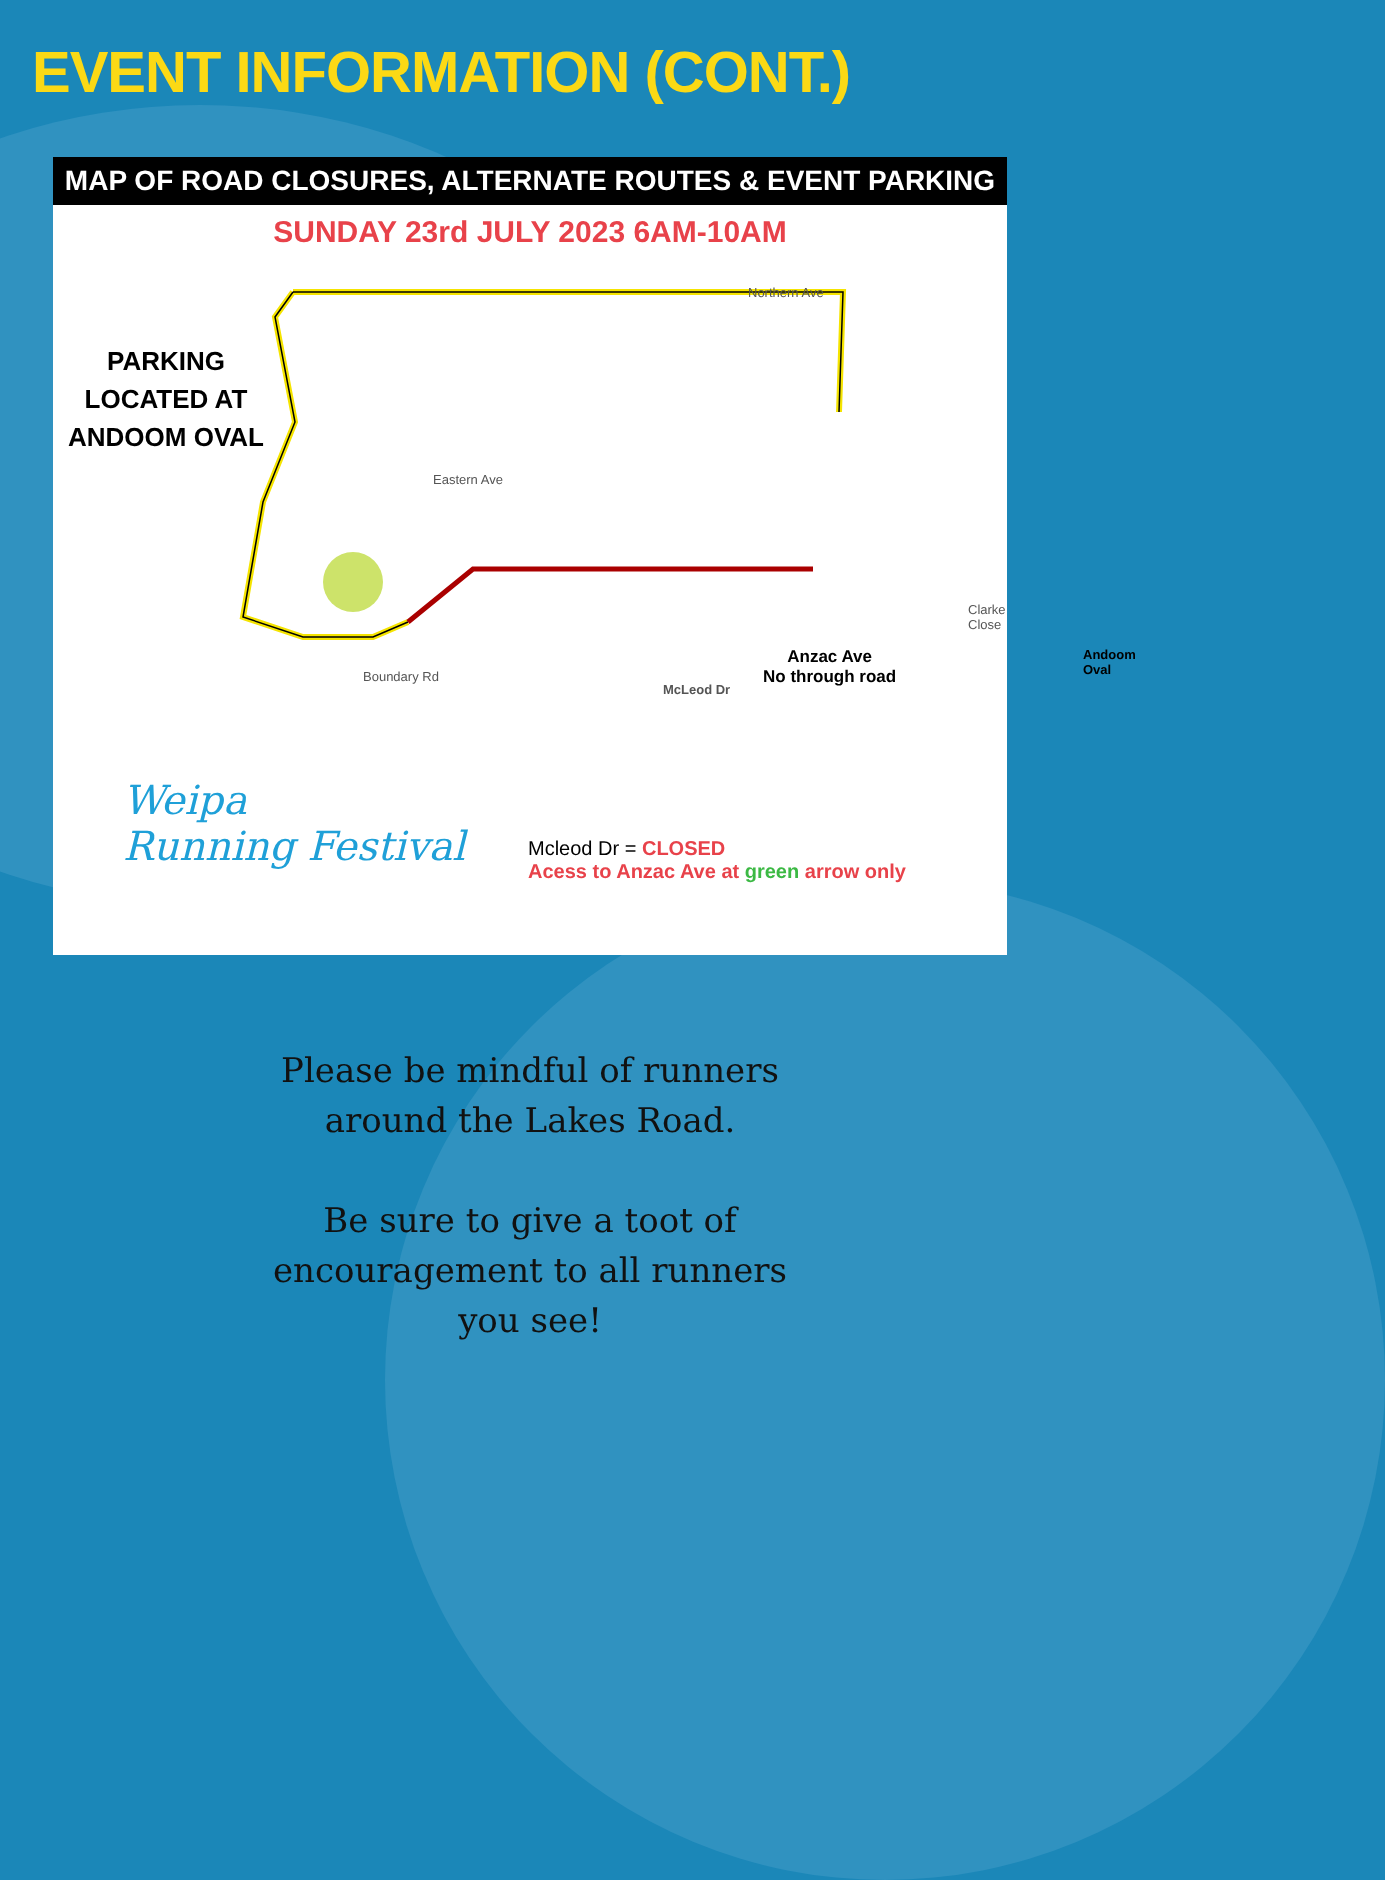EVENT INFORMATION (CONT.)
MAP OF ROAD CLOSURES, ALTERNATE ROUTES & EVENT PARKING
SUNDAY 23rd JULY 2023 6AM-10AM
PARKING
LOCATED AT
ANDOOM OVAL
Northern Ave
Eastern Ave
Boundary Rd
McLeod Dr
Clarke Close
Andoom Oval
.
Anzac Ave
No through road
Weipa
Running Festival
Mcleod Dr = CLOSED
Acess to Anzac Ave at green arrow only
Please be mindful of runners
around the Lakes Road.
Be sure to give a toot of
encouragement to all runners
you see!